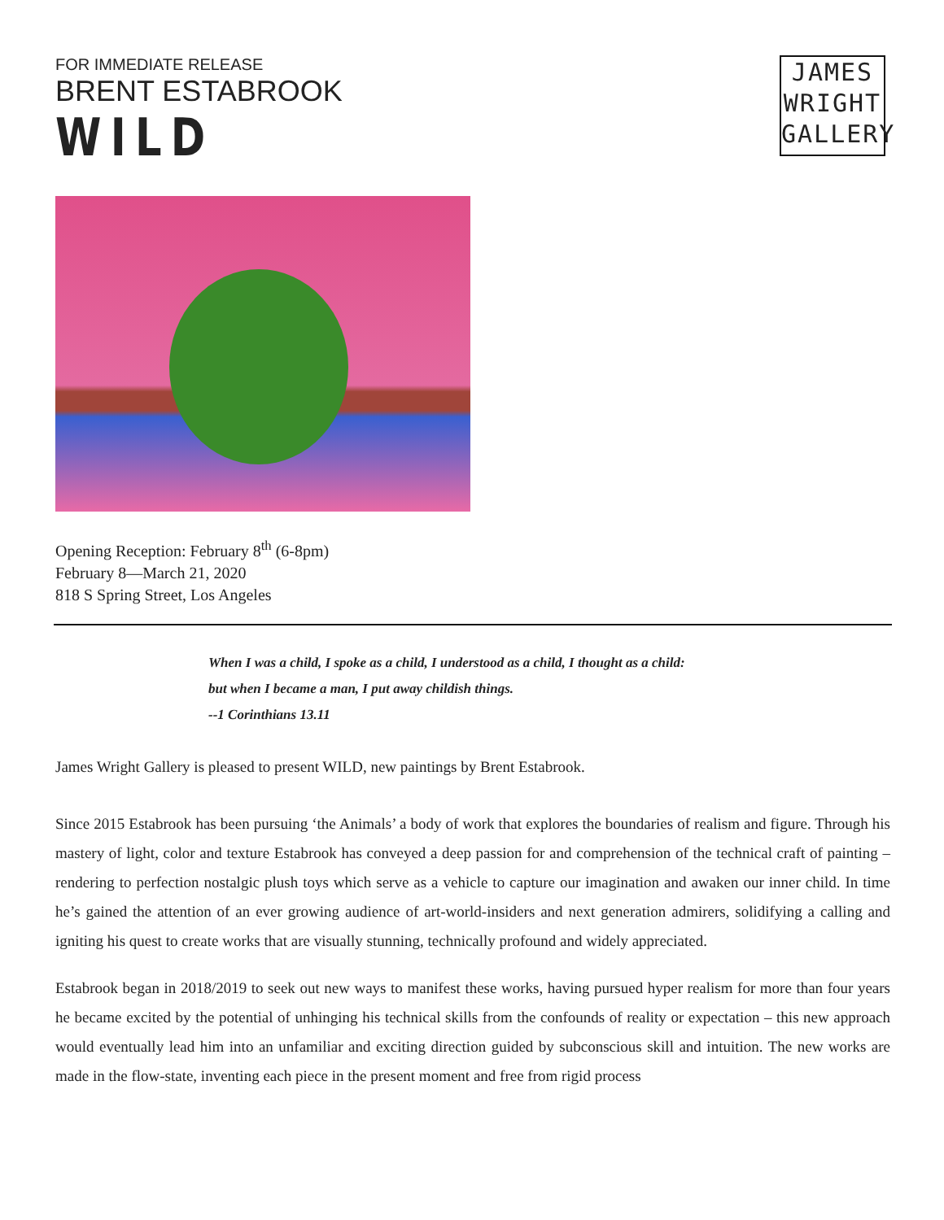FOR IMMEDIATE RELEASE
BRENT ESTABROOK
WILD
JAMES
WRIGHT
GALLERY
Opening Reception: February 8<sup>th</sup> (6-8pm)
February 8—March 21, 2020
818 S Spring Street, Los Angeles
When I was a child, I spoke as a child, I understood as a child, I thought as a child:
but when I became a man, I put away childish things.
--1 Corinthians 13.11
James Wright Gallery is pleased to present WILD, new paintings by Brent Estabrook.
Since 2015 Estabrook has been pursuing ‘the Animals’ a body of work that explores the boundaries of realism and figure. Through his mastery of light, color and texture Estabrook has conveyed a deep passion for and comprehension of the technical craft of painting – rendering to perfection nostalgic plush toys which serve as a vehicle to capture our imagination and awaken our inner child. In time he’s gained the attention of an ever growing audience of art-world-insiders and next generation admirers, solidifying a calling and igniting his quest to create works that are visually stunning, technically profound and widely appreciated.
Estabrook began in 2018/2019 to seek out new ways to manifest these works, having pursued hyper realism for more than four years he became excited by the potential of unhinging his technical skills from the confounds of reality or expectation – this new approach would eventually lead him into an unfamiliar and exciting direction guided by subconscious skill and intuition. The new works are made in the flow-state, inventing each piece in the present moment and free from rigid process